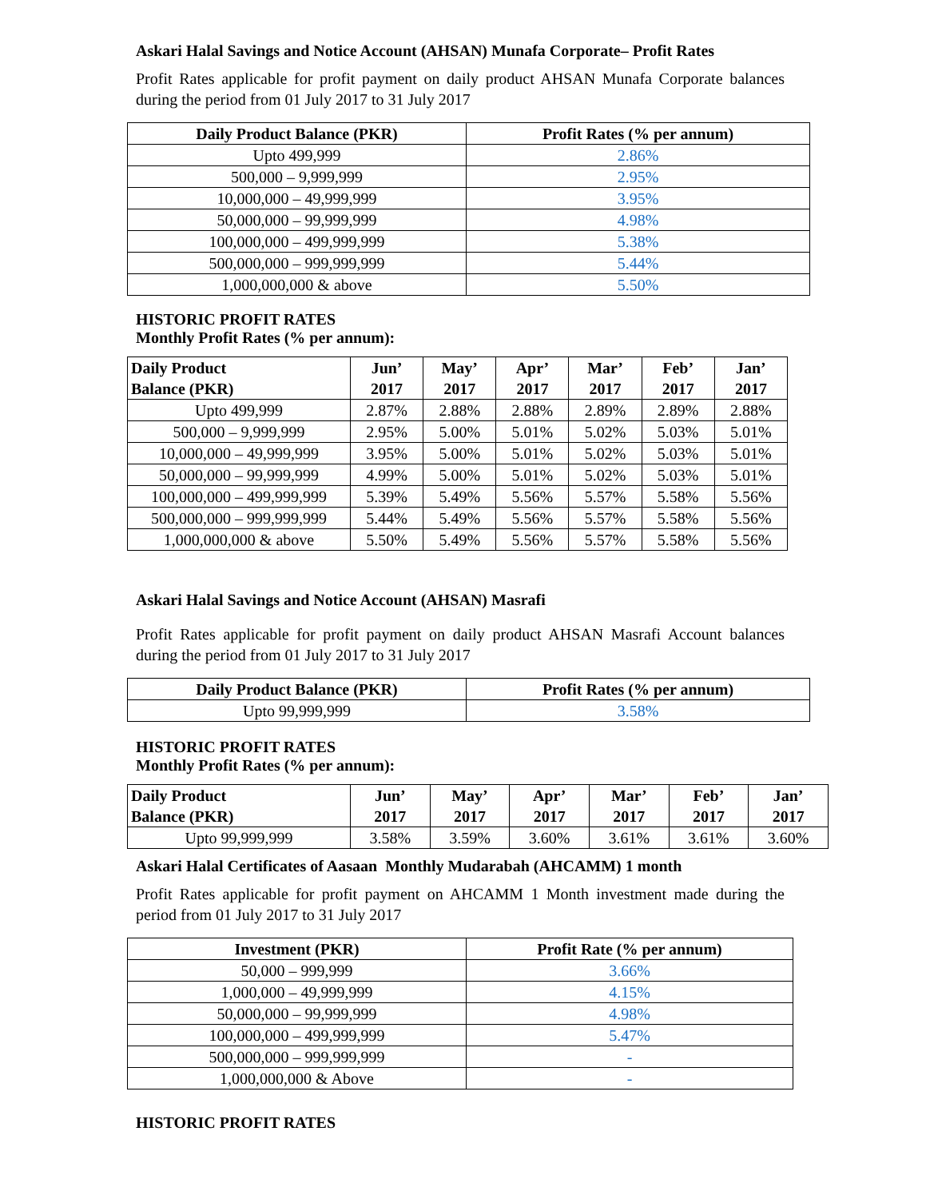Askari Halal Savings and Notice Account (AHSAN) Munafa Corporate– Profit Rates
Profit Rates applicable for profit payment on daily product AHSAN Munafa Corporate balances during the period from 01 July 2017 to 31 July 2017
| Daily Product Balance (PKR) | Profit Rates (% per annum) |
| --- | --- |
| Upto 499,999 | 2.86% |
| 500,000 – 9,999,999 | 2.95% |
| 10,000,000 – 49,999,999 | 3.95% |
| 50,000,000 – 99,999,999 | 4.98% |
| 100,000,000 – 499,999,999 | 5.38% |
| 500,000,000 – 999,999,999 | 5.44% |
| 1,000,000,000 & above | 5.50% |
HISTORIC PROFIT RATES
Monthly Profit Rates (% per annum):
| Daily Product Balance (PKR) | Jun’ 2017 | May’ 2017 | Apr’ 2017 | Mar’ 2017 | Feb’ 2017 | Jan’ 2017 |
| --- | --- | --- | --- | --- | --- | --- |
| Upto 499,999 | 2.87% | 2.88% | 2.88% | 2.89% | 2.89% | 2.88% |
| 500,000 – 9,999,999 | 2.95% | 5.00% | 5.01% | 5.02% | 5.03% | 5.01% |
| 10,000,000 – 49,999,999 | 3.95% | 5.00% | 5.01% | 5.02% | 5.03% | 5.01% |
| 50,000,000 – 99,999,999 | 4.99% | 5.00% | 5.01% | 5.02% | 5.03% | 5.01% |
| 100,000,000 – 499,999,999 | 5.39% | 5.49% | 5.56% | 5.57% | 5.58% | 5.56% |
| 500,000,000 – 999,999,999 | 5.44% | 5.49% | 5.56% | 5.57% | 5.58% | 5.56% |
| 1,000,000,000 & above | 5.50% | 5.49% | 5.56% | 5.57% | 5.58% | 5.56% |
Askari Halal Savings and Notice Account (AHSAN) Masrafi
Profit Rates applicable for profit payment on daily product AHSAN Masrafi Account balances during the period from 01 July 2017 to 31 July 2017
| Daily Product Balance (PKR) | Profit Rates (% per annum) |
| --- | --- |
| Upto 99,999,999 | 3.58% |
HISTORIC PROFIT RATES
Monthly Profit Rates (% per annum):
| Daily Product Balance (PKR) | Jun’ 2017 | May’ 2017 | Apr’ 2017 | Mar’ 2017 | Feb’ 2017 | Jan’ 2017 |
| --- | --- | --- | --- | --- | --- | --- |
| Upto 99,999,999 | 3.58% | 3.59% | 3.60% | 3.61% | 3.61% | 3.60% |
Askari Halal Certificates of Aasaan Monthly Mudarabah (AHCAMM) 1 month
Profit Rates applicable for profit payment on AHCAMM 1 Month investment made during the period from 01 July 2017 to 31 July 2017
| Investment (PKR) | Profit Rate (% per annum) |
| --- | --- |
| 50,000 – 999,999 | 3.66% |
| 1,000,000 – 49,999,999 | 4.15% |
| 50,000,000 – 99,999,999 | 4.98% |
| 100,000,000 – 499,999,999 | 5.47% |
| 500,000,000 – 999,999,999 | - |
| 1,000,000,000 & Above | - |
HISTORIC PROFIT RATES